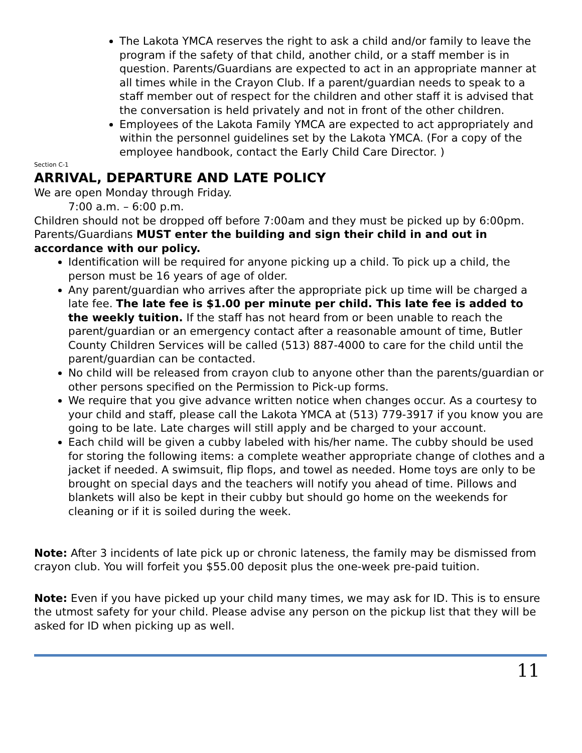The Lakota YMCA reserves the right to ask a child and/or family to leave the program if the safety of that child, another child, or a staff member is in question. Parents/Guardians are expected to act in an appropriate manner at all times while in the Crayon Club. If a parent/guardian needs to speak to a staff member out of respect for the children and other staff it is advised that the conversation is held privately and not in front of the other children.
Employees of the Lakota Family YMCA are expected to act appropriately and within the personnel guidelines set by the Lakota YMCA. (For a copy of the employee handbook, contact the Early Child Care Director. )
Section C-1
ARRIVAL, DEPARTURE AND LATE POLICY
We are open Monday through Friday.
7:00 a.m. – 6:00 p.m.
Children should not be dropped off before 7:00am and they must be picked up by 6:00pm. Parents/Guardians MUST enter the building and sign their child in and out in accordance with our policy.
Identification will be required for anyone picking up a child. To pick up a child, the person must be 16 years of age of older.
Any parent/guardian who arrives after the appropriate pick up time will be charged a late fee. The late fee is $1.00 per minute per child. This late fee is added to the weekly tuition. If the staff has not heard from or been unable to reach the parent/guardian or an emergency contact after a reasonable amount of time, Butler County Children Services will be called (513) 887-4000 to care for the child until the parent/guardian can be contacted.
No child will be released from crayon club to anyone other than the parents/guardian or other persons specified on the Permission to Pick-up forms.
We require that you give advance written notice when changes occur. As a courtesy to your child and staff, please call the Lakota YMCA at (513) 779-3917 if you know you are going to be late. Late charges will still apply and be charged to your account.
Each child will be given a cubby labeled with his/her name. The cubby should be used for storing the following items: a complete weather appropriate change of clothes and a jacket if needed. A swimsuit, flip flops, and towel as needed. Home toys are only to be brought on special days and the teachers will notify you ahead of time. Pillows and blankets will also be kept in their cubby but should go home on the weekends for cleaning or if it is soiled during the week.
Note: After 3 incidents of late pick up or chronic lateness, the family may be dismissed from crayon club. You will forfeit you $55.00 deposit plus the one-week pre-paid tuition.
Note: Even if you have picked up your child many times, we may ask for ID. This is to ensure the utmost safety for your child. Please advise any person on the pickup list that they will be asked for ID when picking up as well.
11